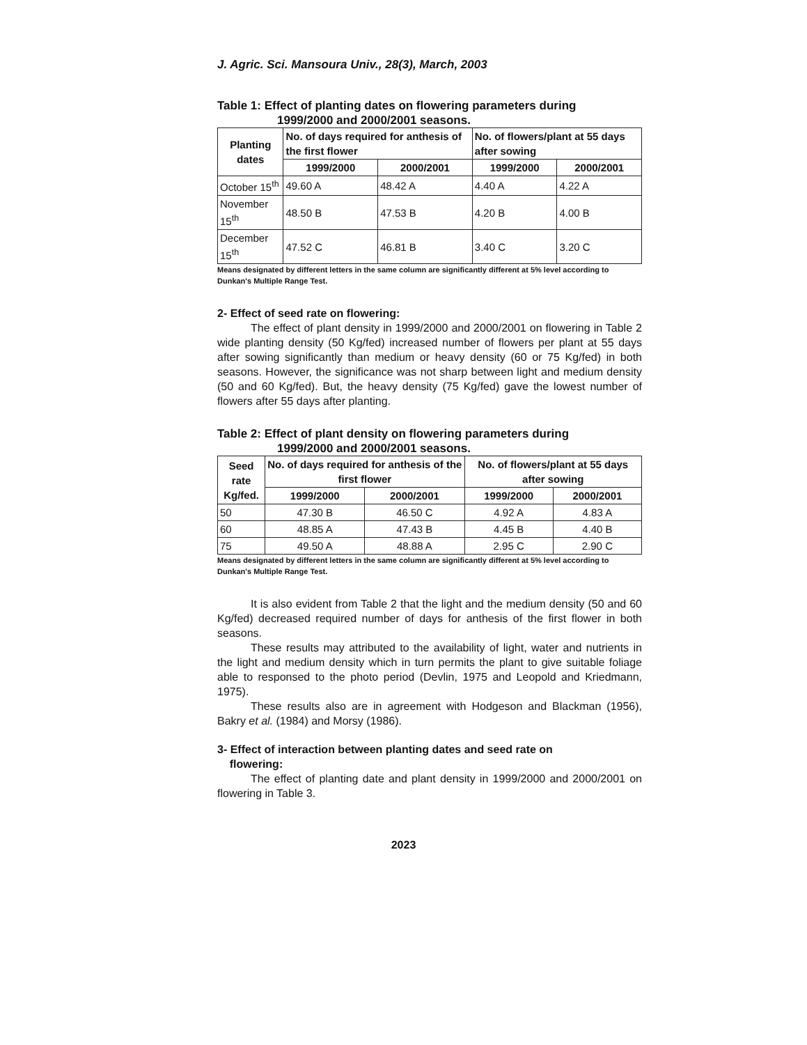J. Agric. Sci. Mansoura Univ., 28(3), March, 2003
Table 1: Effect of planting dates on flowering parameters during
1999/2000 and 2000/2001 seasons.
| Planting dates | No. of days required for anthesis of the first flower | | No. of flowers/plant at 55 days after sowing | |
| --- | --- | --- | --- | --- |
| | 1999/2000 | 2000/2001 | 1999/2000 | 2000/2001 |
| October 15<sup>th</sup> | 49.60 A | 48.42 A | 4.40 A | 4.22 A |
| November 15<sup>th</sup> | 48.50 B | 47.53 B | 4.20 B | 4.00 B |
| December 15<sup>th</sup> | 47.52 C | 46.81 B | 3.40 C | 3.20 C |
Means designated by different letters in the same column are significantly different at 5% level according to Dunkan's Multiple Range Test.
2- Effect of seed rate on flowering:
The effect of plant density in 1999/2000 and 2000/2001 on flowering in Table 2 wide planting density (50 Kg/fed) increased number of flowers per plant at 55 days after sowing significantly than medium or heavy density (60 or 75 Kg/fed) in both seasons. However, the significance was not sharp between light and medium density (50 and 60 Kg/fed). But, the heavy density (75 Kg/fed) gave the lowest number of flowers after 55 days after planting.
Table 2: Effect of plant density on flowering parameters during
1999/2000 and 2000/2001 seasons.
| Seed rate Kg/fed. | No. of days required for anthesis of the first flower | | No. of flowers/plant at 55 days after sowing | |
| --- | --- | --- | --- | --- |
| | 1999/2000 | 2000/2001 | 1999/2000 | 2000/2001 |
| 50 | 47.30 B | 46.50 C | 4.92 A | 4.83 A |
| 60 | 48.85 A | 47.43 B | 4.45 B | 4.40 B |
| 75 | 49.50 A | 48.88 A | 2.95 C | 2.90 C |
Means designated by different letters in the same column are significantly different at 5% level according to Dunkan's Multiple Range Test.
It is also evident from Table 2 that the light and the medium density (50 and 60 Kg/fed) decreased required number of days for anthesis of the first flower in both seasons.
These results may attributed to the availability of light, water and nutrients in the light and medium density which in turn permits the plant to give suitable foliage able to responsed to the photo period (Devlin, 1975 and Leopold and Kriedmann, 1975).
These results also are in agreement with Hodgeson and Blackman (1956), Bakry et al. (1984) and Morsy (1986).
3- Effect of interaction between planting dates and seed rate on
flowering:
The effect of planting date and plant density in 1999/2000 and 2000/2001 on flowering in Table 3.
2023